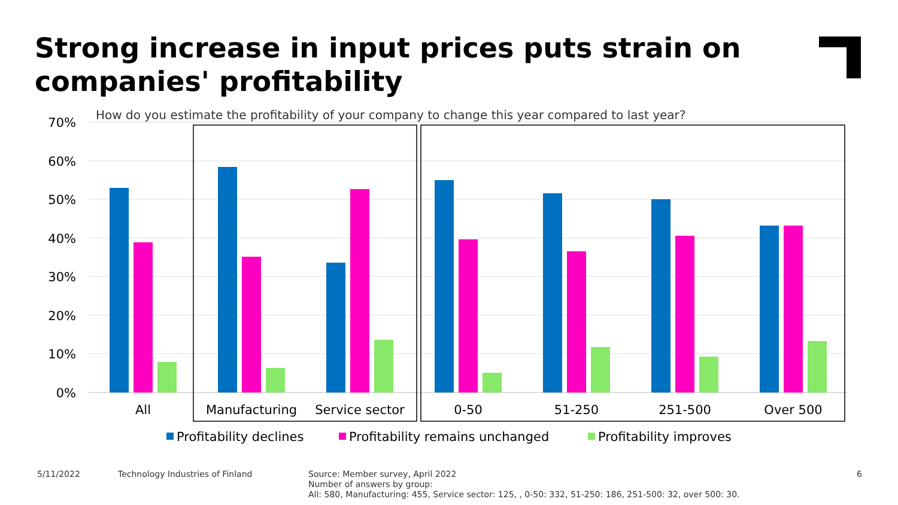Strong increase in input prices puts strain on companies' profitability
How do you estimate the profitability of your company to change this year compared to last year?
70%
60%
50%
40%
30%
20%
10%
0%
All
Manufacturing
Service sector
0-50
51-250
251-500
Over 500
Profitability declines
Profitability remains unchanged
Profitability improves
5/11/2022
Technology Industries of Finland
Source: Member survey, April 2022
Number of answers by group:
All: 580, Manufacturing: 455, Service sector: 125, , 0-50: 332, 51-250: 186, 251-500: 32, over 500: 30.
6